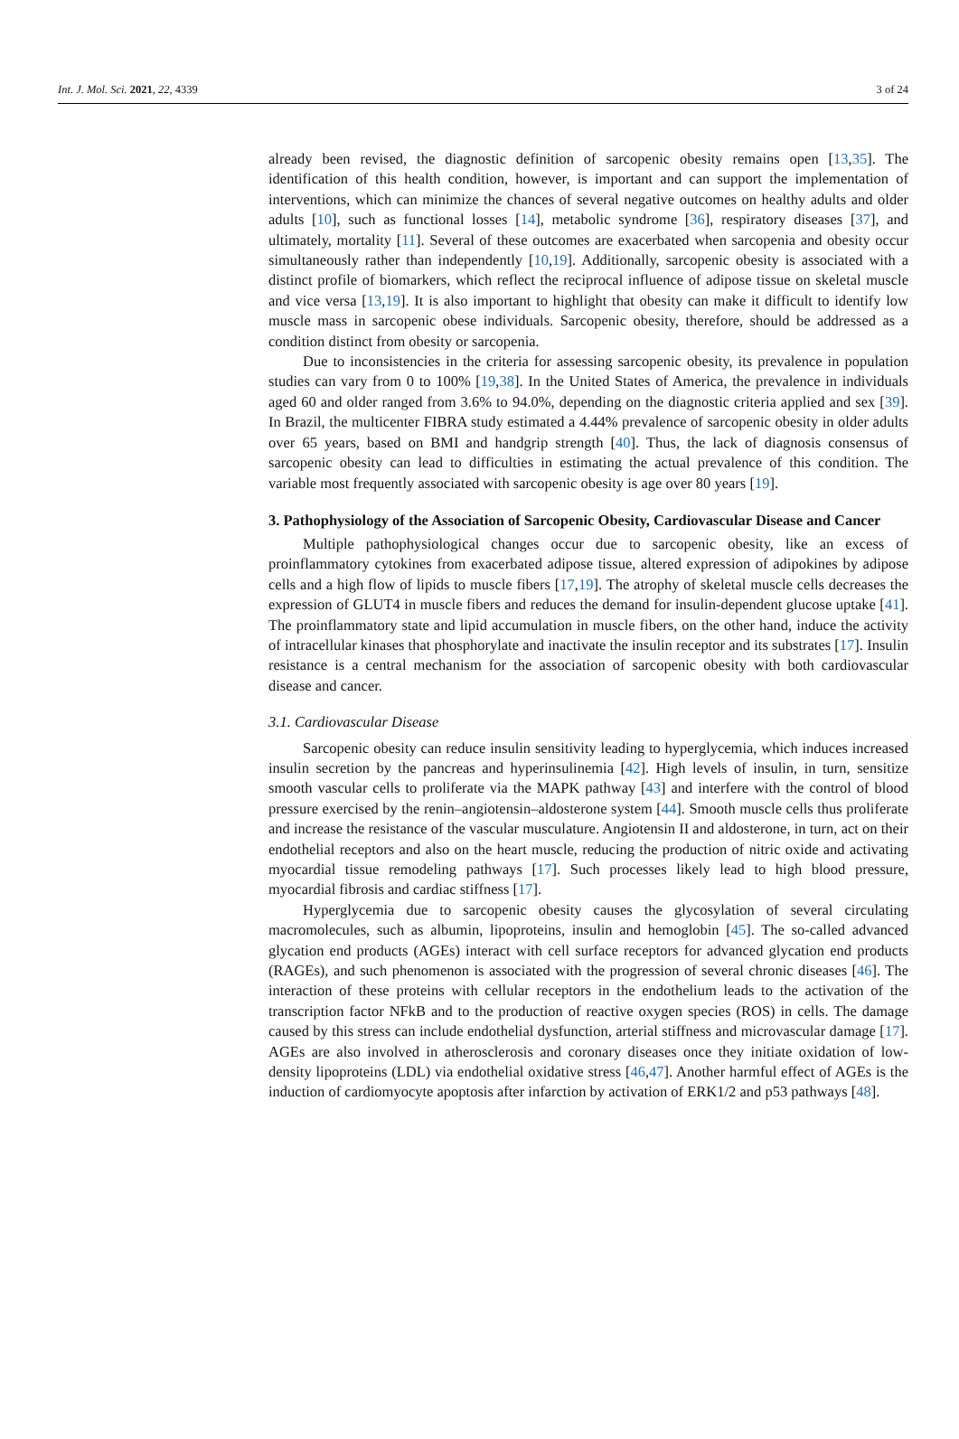Int. J. Mol. Sci. 2021, 22, 4339 3 of 24
already been revised, the diagnostic definition of sarcopenic obesity remains open [13,35]. The identification of this health condition, however, is important and can support the implementation of interventions, which can minimize the chances of several negative outcomes on healthy adults and older adults [10], such as functional losses [14], metabolic syndrome [36], respiratory diseases [37], and ultimately, mortality [11]. Several of these outcomes are exacerbated when sarcopenia and obesity occur simultaneously rather than independently [10,19]. Additionally, sarcopenic obesity is associated with a distinct profile of biomarkers, which reflect the reciprocal influence of adipose tissue on skeletal muscle and vice versa [13,19]. It is also important to highlight that obesity can make it difficult to identify low muscle mass in sarcopenic obese individuals. Sarcopenic obesity, therefore, should be addressed as a condition distinct from obesity or sarcopenia.
Due to inconsistencies in the criteria for assessing sarcopenic obesity, its prevalence in population studies can vary from 0 to 100% [19,38]. In the United States of America, the prevalence in individuals aged 60 and older ranged from 3.6% to 94.0%, depending on the diagnostic criteria applied and sex [39]. In Brazil, the multicenter FIBRA study estimated a 4.44% prevalence of sarcopenic obesity in older adults over 65 years, based on BMI and handgrip strength [40]. Thus, the lack of diagnosis consensus of sarcopenic obesity can lead to difficulties in estimating the actual prevalence of this condition. The variable most frequently associated with sarcopenic obesity is age over 80 years [19].
3. Pathophysiology of the Association of Sarcopenic Obesity, Cardiovascular Disease and Cancer
Multiple pathophysiological changes occur due to sarcopenic obesity, like an excess of proinflammatory cytokines from exacerbated adipose tissue, altered expression of adipokines by adipose cells and a high flow of lipids to muscle fibers [17,19]. The atrophy of skeletal muscle cells decreases the expression of GLUT4 in muscle fibers and reduces the demand for insulin-dependent glucose uptake [41]. The proinflammatory state and lipid accumulation in muscle fibers, on the other hand, induce the activity of intracellular kinases that phosphorylate and inactivate the insulin receptor and its substrates [17]. Insulin resistance is a central mechanism for the association of sarcopenic obesity with both cardiovascular disease and cancer.
3.1. Cardiovascular Disease
Sarcopenic obesity can reduce insulin sensitivity leading to hyperglycemia, which induces increased insulin secretion by the pancreas and hyperinsulinemia [42]. High levels of insulin, in turn, sensitize smooth vascular cells to proliferate via the MAPK pathway [43] and interfere with the control of blood pressure exercised by the renin–angiotensin–aldosterone system [44]. Smooth muscle cells thus proliferate and increase the resistance of the vascular musculature. Angiotensin II and aldosterone, in turn, act on their endothelial receptors and also on the heart muscle, reducing the production of nitric oxide and activating myocardial tissue remodeling pathways [17]. Such processes likely lead to high blood pressure, myocardial fibrosis and cardiac stiffness [17].
Hyperglycemia due to sarcopenic obesity causes the glycosylation of several circulating macromolecules, such as albumin, lipoproteins, insulin and hemoglobin [45]. The so-called advanced glycation end products (AGEs) interact with cell surface receptors for advanced glycation end products (RAGEs), and such phenomenon is associated with the progression of several chronic diseases [46]. The interaction of these proteins with cellular receptors in the endothelium leads to the activation of the transcription factor NFkB and to the production of reactive oxygen species (ROS) in cells. The damage caused by this stress can include endothelial dysfunction, arterial stiffness and microvascular damage [17]. AGEs are also involved in atherosclerosis and coronary diseases once they initiate oxidation of low-density lipoproteins (LDL) via endothelial oxidative stress [46,47]. Another harmful effect of AGEs is the induction of cardiomyocyte apoptosis after infarction by activation of ERK1/2 and p53 pathways [48].